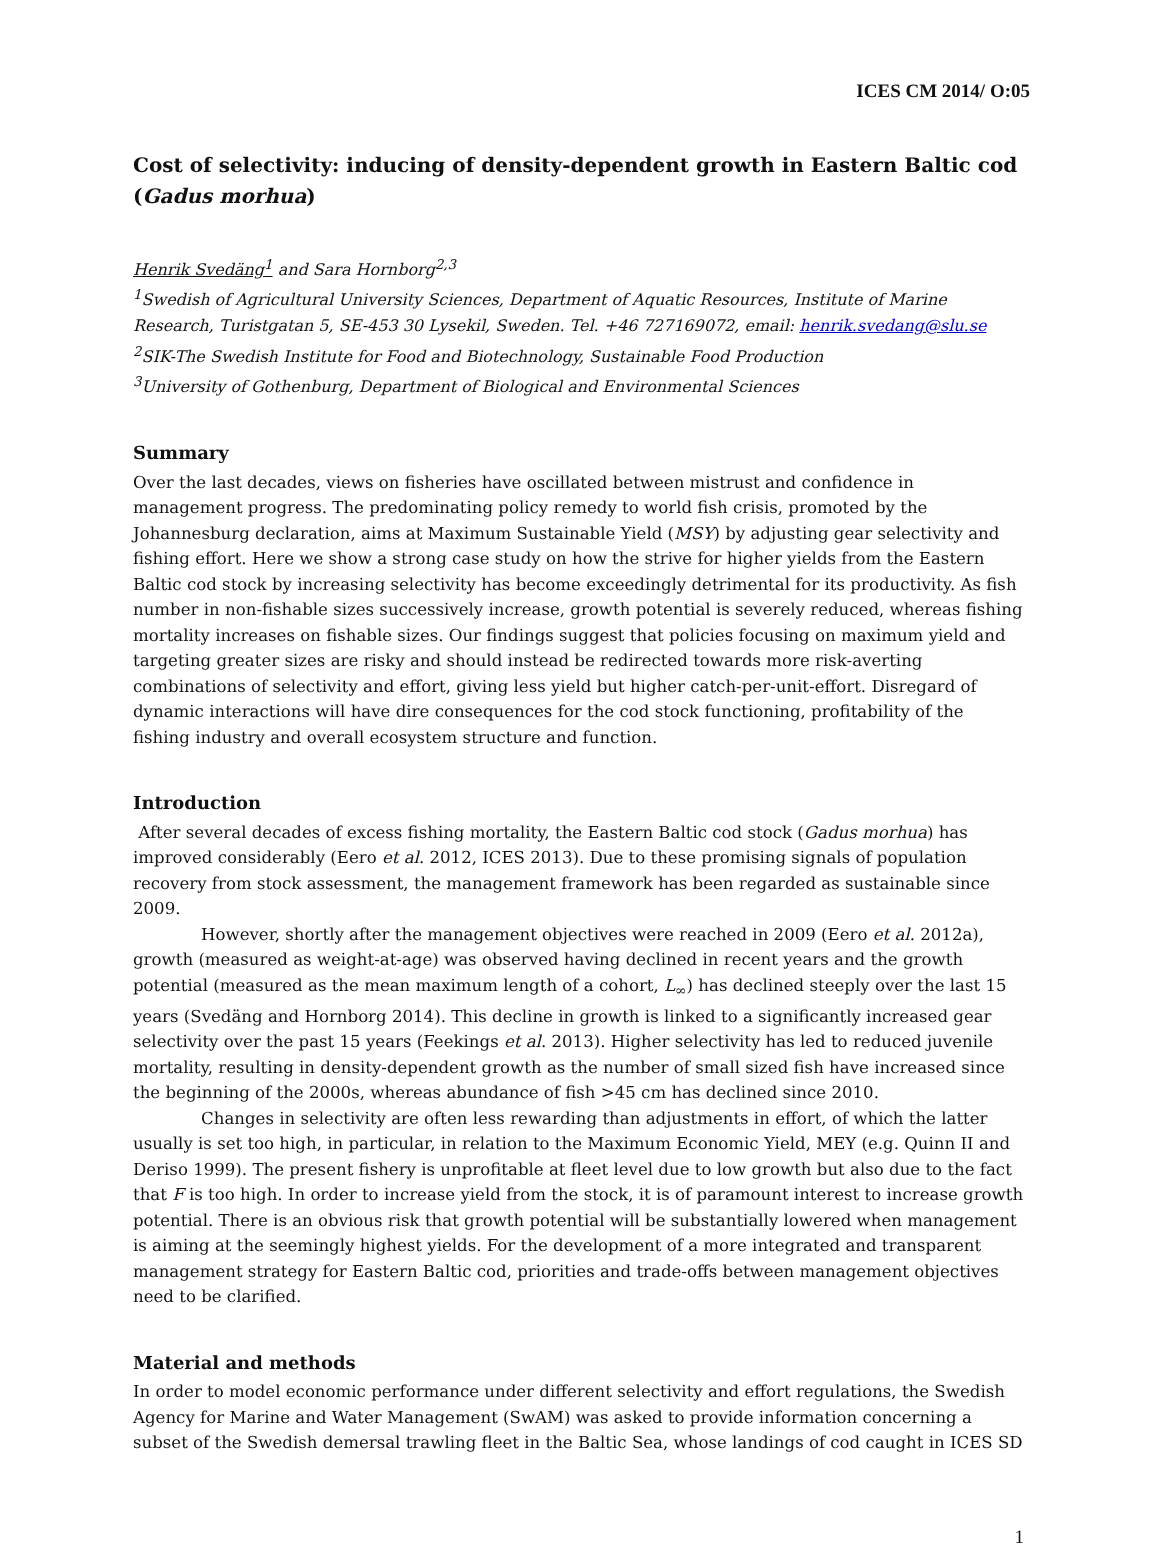ICES CM 2014/ O:05
Cost of selectivity: inducing of density-dependent growth in Eastern Baltic cod (Gadus morhua)
Henrik Svedäng<sup>1</sup> and Sara Hornborg<sup>2,3</sup>
<sup>1</sup> Swedish of Agricultural University Sciences, Department of Aquatic Resources, Institute of Marine Research, Turistgatan 5, SE-453 30 Lysekil, Sweden. Tel. +46 727169072, email: henrik.svedang@slu.se
<sup>2</sup> SIK-The Swedish Institute for Food and Biotechnology, Sustainable Food Production
<sup>3</sup> University of Gothenburg, Department of Biological and Environmental Sciences
Summary
Over the last decades, views on fisheries have oscillated between mistrust and confidence in management progress. The predominating policy remedy to world fish crisis, promoted by the Johannesburg declaration, aims at Maximum Sustainable Yield (MSY) by adjusting gear selectivity and fishing effort. Here we show a strong case study on how the strive for higher yields from the Eastern Baltic cod stock by increasing selectivity has become exceedingly detrimental for its productivity. As fish number in non-fishable sizes successively increase, growth potential is severely reduced, whereas fishing mortality increases on fishable sizes. Our findings suggest that policies focusing on maximum yield and targeting greater sizes are risky and should instead be redirected towards more risk-averting combinations of selectivity and effort, giving less yield but higher catch-per-unit-effort. Disregard of dynamic interactions will have dire consequences for the cod stock functioning, profitability of the fishing industry and overall ecosystem structure and function.
Introduction
After several decades of excess fishing mortality, the Eastern Baltic cod stock (Gadus morhua) has improved considerably (Eero et al. 2012, ICES 2013). Due to these promising signals of population recovery from stock assessment, the management framework has been regarded as sustainable since 2009.
However, shortly after the management objectives were reached in 2009 (Eero et al. 2012a), growth (measured as weight-at-age) was observed having declined in recent years and the growth potential (measured as the mean maximum length of a cohort, L<sub>∞</sub>) has declined steeply over the last 15 years (Svedäng and Hornborg 2014). This decline in growth is linked to a significantly increased gear selectivity over the past 15 years (Feekings et al. 2013). Higher selectivity has led to reduced juvenile mortality, resulting in density-dependent growth as the number of small sized fish have increased since the beginning of the 2000s, whereas abundance of fish >45 cm has declined since 2010.
Changes in selectivity are often less rewarding than adjustments in effort, of which the latter usually is set too high, in particular, in relation to the Maximum Economic Yield, MEY (e.g. Quinn II and Deriso 1999). The present fishery is unprofitable at fleet level due to low growth but also due to the fact that F is too high. In order to increase yield from the stock, it is of paramount interest to increase growth potential. There is an obvious risk that growth potential will be substantially lowered when management is aiming at the seemingly highest yields. For the development of a more integrated and transparent management strategy for Eastern Baltic cod, priorities and trade-offs between management objectives need to be clarified.
Material and methods
In order to model economic performance under different selectivity and effort regulations, the Swedish Agency for Marine and Water Management (SwAM) was asked to provide information concerning a subset of the Swedish demersal trawling fleet in the Baltic Sea, whose landings of cod caught in ICES SD
1